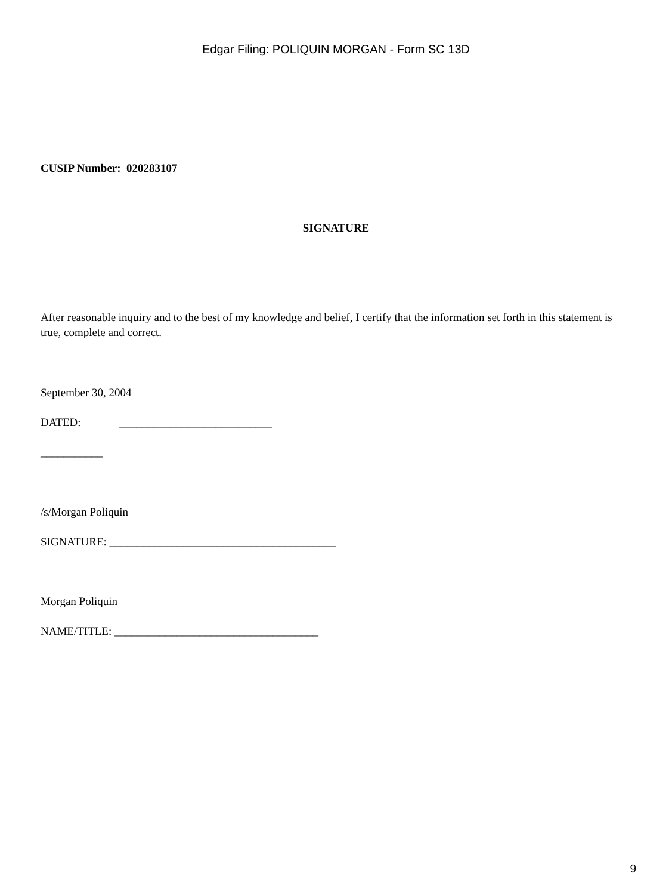Edgar Filing: POLIQUIN MORGAN - Form SC 13D
CUSIP Number: 020283107
SIGNATURE
After reasonable inquiry and to the best of my knowledge and belief, I certify that the information set forth in this statement is true, complete and correct.
September 30, 2004
DATED: ___________________________
___________
/s/Morgan Poliquin
SIGNATURE: ________________________________________
Morgan Poliquin
NAME/TITLE: ____________________________________
9